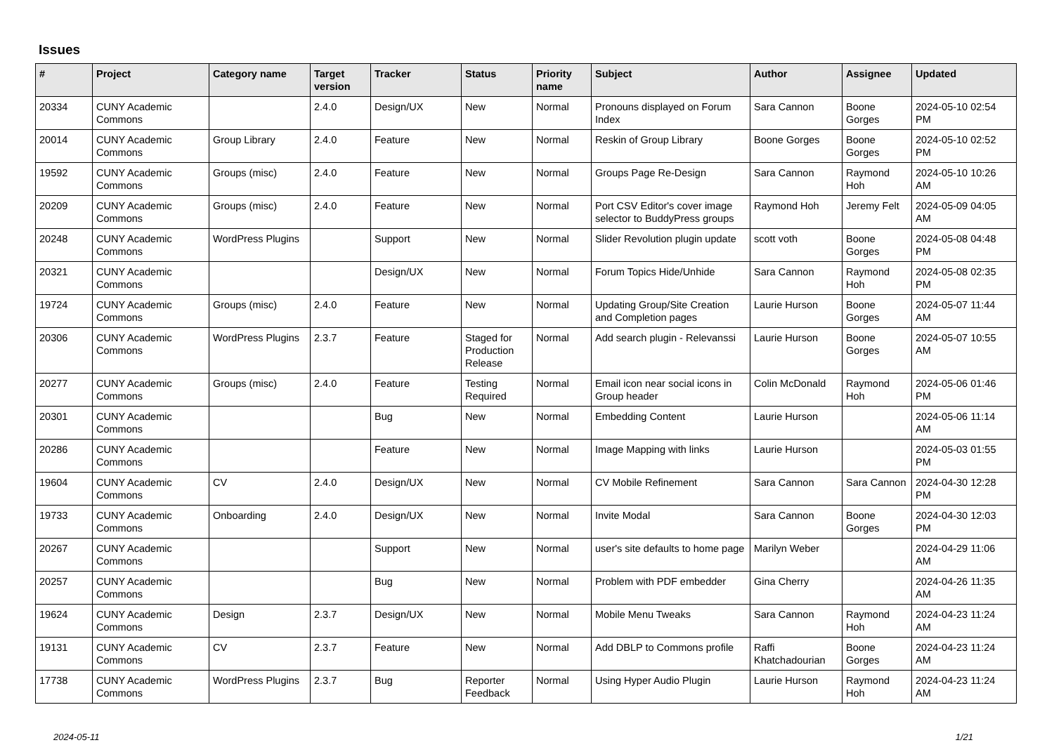Issues
| # | Project | Category name | Target version | Tracker | Status | Priority name | Subject | Author | Assignee | Updated |
| --- | --- | --- | --- | --- | --- | --- | --- | --- | --- | --- |
| 20334 | CUNY Academic Commons | | 2.4.0 | Design/UX | New | Normal | Pronouns displayed on Forum Index | Sara Cannon | Boone Gorges | 2024-05-10 02:54 PM |
| 20014 | CUNY Academic Commons | Group Library | 2.4.0 | Feature | New | Normal | Reskin of Group Library | Boone Gorges | Boone Gorges | 2024-05-10 02:52 PM |
| 19592 | CUNY Academic Commons | Groups (misc) | 2.4.0 | Feature | New | Normal | Groups Page Re-Design | Sara Cannon | Raymond Hoh | 2024-05-10 10:26 AM |
| 20209 | CUNY Academic Commons | Groups (misc) | 2.4.0 | Feature | New | Normal | Port CSV Editor's cover image selector to BuddyPress groups | Raymond Hoh | Jeremy Felt | 2024-05-09 04:05 AM |
| 20248 | CUNY Academic Commons | WordPress Plugins | | Support | New | Normal | Slider Revolution plugin update | scott voth | Boone Gorges | 2024-05-08 04:48 PM |
| 20321 | CUNY Academic Commons | | | Design/UX | New | Normal | Forum Topics Hide/Unhide | Sara Cannon | Raymond Hoh | 2024-05-08 02:35 PM |
| 19724 | CUNY Academic Commons | Groups (misc) | 2.4.0 | Feature | New | Normal | Updating Group/Site Creation and Completion pages | Laurie Hurson | Boone Gorges | 2024-05-07 11:44 AM |
| 20306 | CUNY Academic Commons | WordPress Plugins | 2.3.7 | Feature | Staged for Production Release | Normal | Add search plugin - Relevanssi | Laurie Hurson | Boone Gorges | 2024-05-07 10:55 AM |
| 20277 | CUNY Academic Commons | Groups (misc) | 2.4.0 | Feature | Testing Required | Normal | Email icon near social icons in Group header | Colin McDonald | Raymond Hoh | 2024-05-06 01:46 PM |
| 20301 | CUNY Academic Commons | | | Bug | New | Normal | Embedding Content | Laurie Hurson | | 2024-05-06 11:14 AM |
| 20286 | CUNY Academic Commons | | | Feature | New | Normal | Image Mapping with links | Laurie Hurson | | 2024-05-03 01:55 PM |
| 19604 | CUNY Academic Commons | CV | 2.4.0 | Design/UX | New | Normal | CV Mobile Refinement | Sara Cannon | Sara Cannon | 2024-04-30 12:28 PM |
| 19733 | CUNY Academic Commons | Onboarding | 2.4.0 | Design/UX | New | Normal | Invite Modal | Sara Cannon | Boone Gorges | 2024-04-30 12:03 PM |
| 20267 | CUNY Academic Commons | | | Support | New | Normal | user's site defaults to home page | Marilyn Weber | | 2024-04-29 11:06 AM |
| 20257 | CUNY Academic Commons | | | Bug | New | Normal | Problem with PDF embedder | Gina Cherry | | 2024-04-26 11:35 AM |
| 19624 | CUNY Academic Commons | Design | 2.3.7 | Design/UX | New | Normal | Mobile Menu Tweaks | Sara Cannon | Raymond Hoh | 2024-04-23 11:24 AM |
| 19131 | CUNY Academic Commons | CV | 2.3.7 | Feature | New | Normal | Add DBLP to Commons profile | Raffi Khatchadourian | Boone Gorges | 2024-04-23 11:24 AM |
| 17738 | CUNY Academic Commons | WordPress Plugins | 2.3.7 | Bug | Reporter Feedback | Normal | Using Hyper Audio Plugin | Laurie Hurson | Raymond Hoh | 2024-04-23 11:24 AM |
2024-05-11 1/21